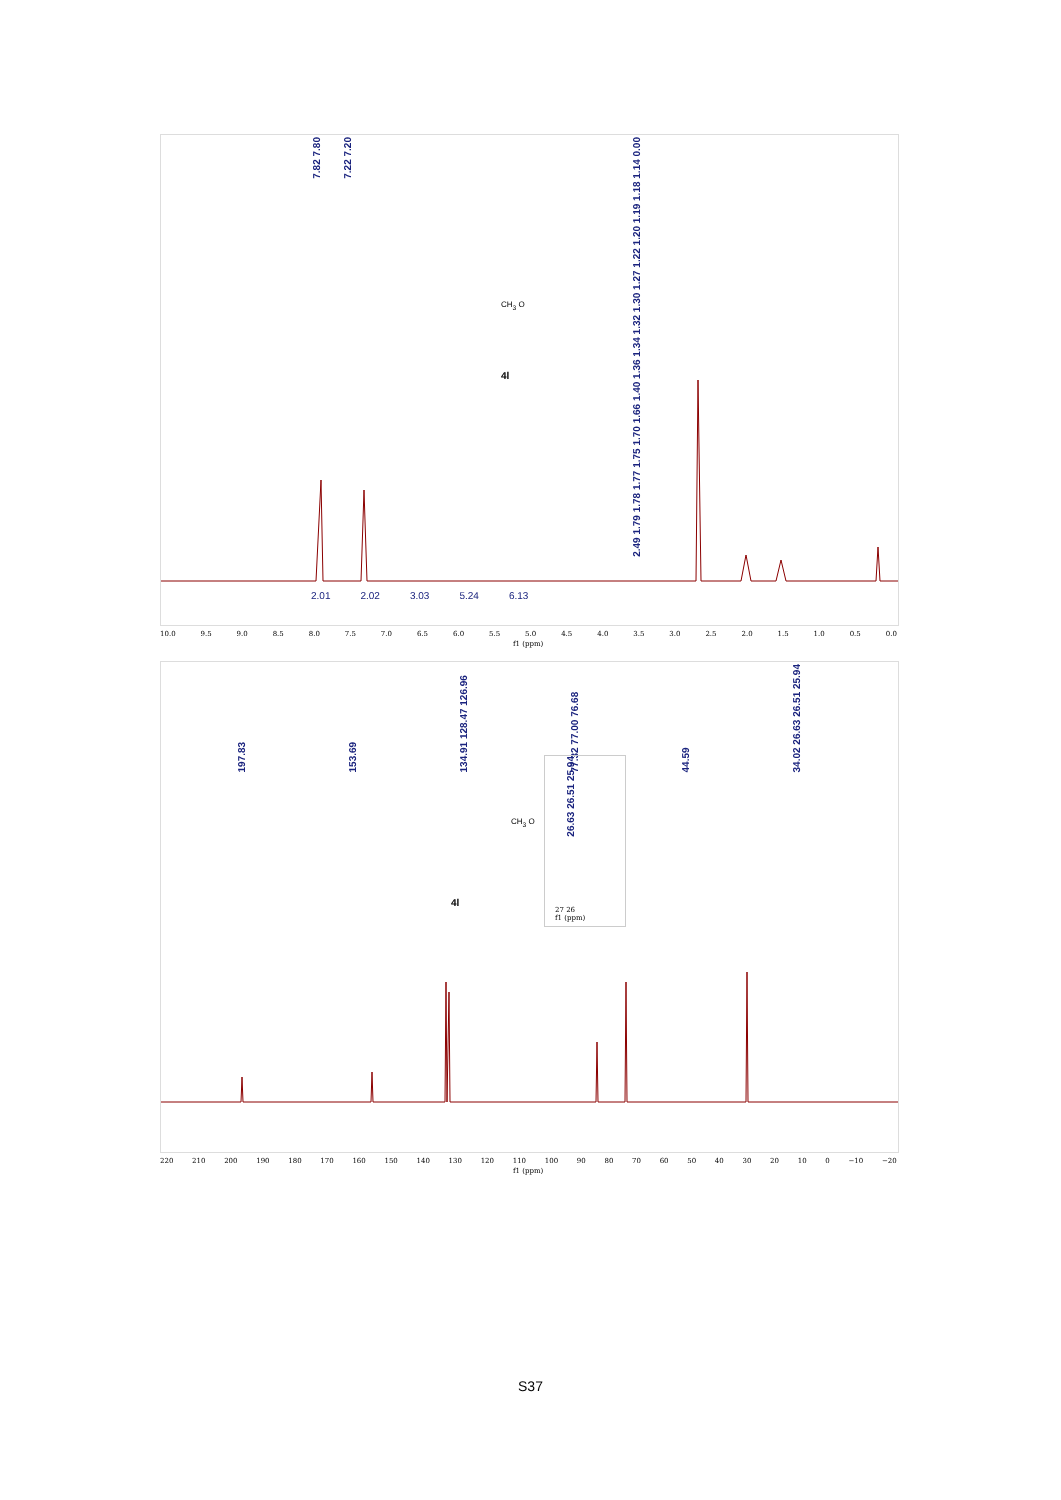7.82 7.80
7.22 7.20
2.49 1.79 1.78 1.77 1.75 1.70 1.66 1.40 1.36 1.34 1.32 1.30 1.27 1.22 1.20 1.19 1.18 1.14 0.00
CH<sub>3</sub> O
4l
2.01 2.02 3.03 5.24 6.13
10.0 9.5 9.0 8.5 8.0 7.5 7.0 6.5 6.0 5.5 5.0 4.5 4.0 3.5 3.0 2.5 2.0 1.5 1.0 0.5 0.0
f1 (ppm)
197.83
153.69
134.91 128.47 126.96
77.32 77.00 76.68
44.59
34.02 26.63 26.51 25.94
26.63 26.51 25.94
27 26
f1 (ppm)
CH<sub>3</sub> O
4l
220 210 200 190 180 170 160 150 140 130 120 110 100 90 80 70 60 50 40 30 20 10 0 −10 −20
f1 (ppm)
S37